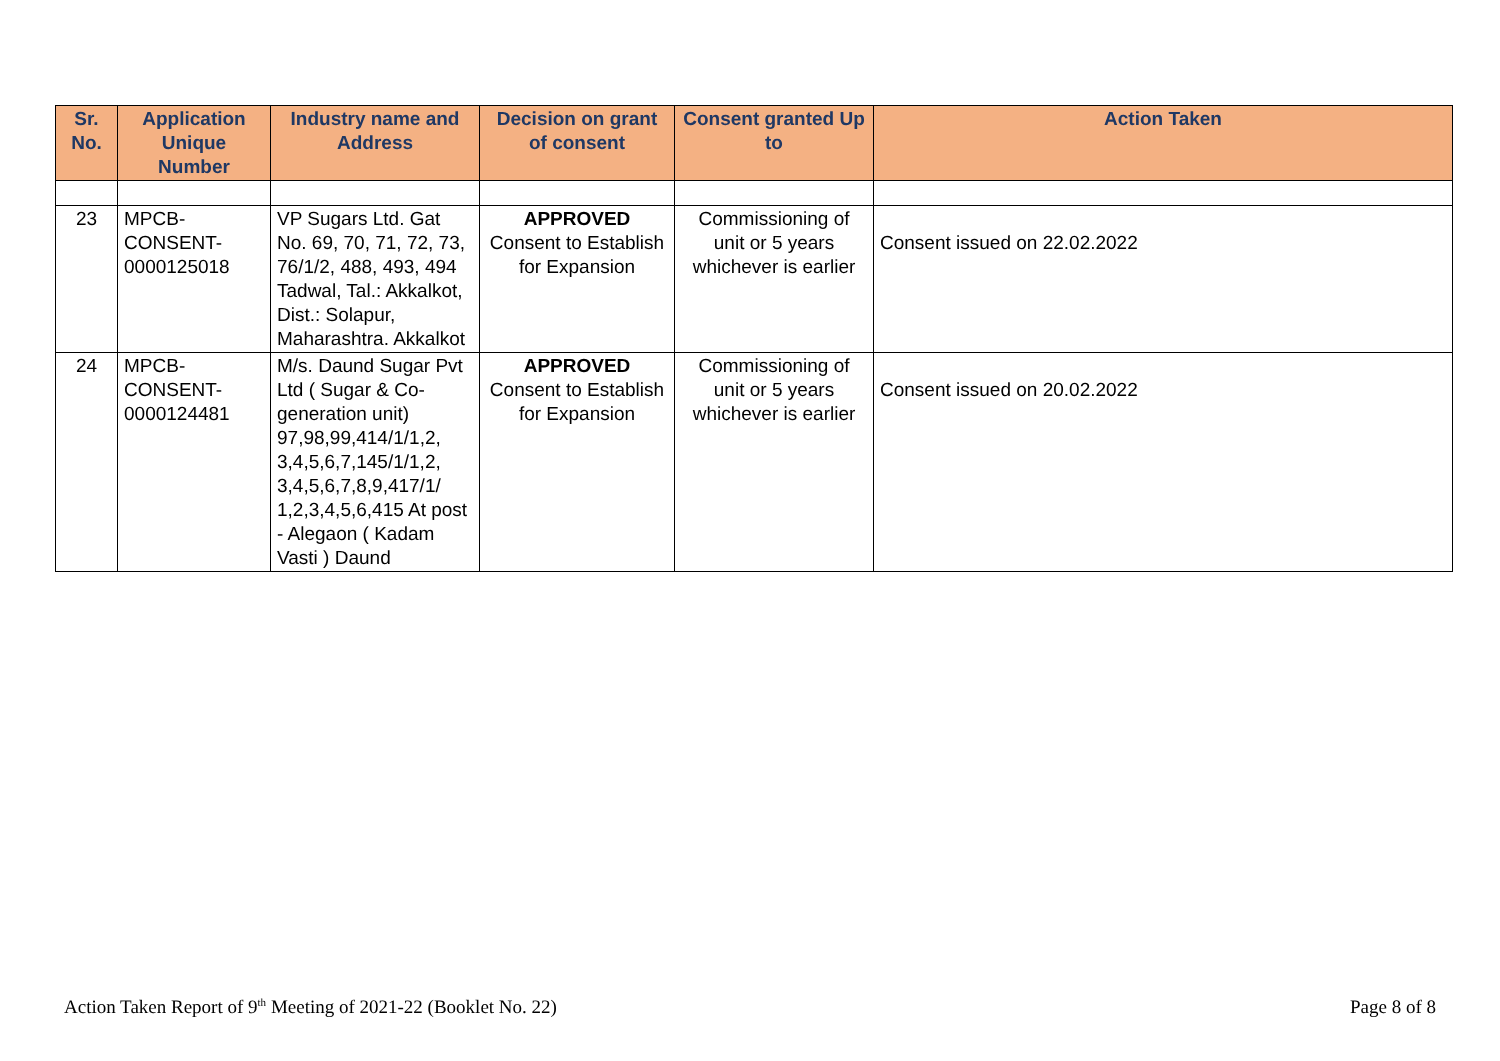| Sr. No. | Application Unique Number | Industry name and Address | Decision on grant of consent | Consent granted Up to | Action Taken |
| --- | --- | --- | --- | --- | --- |
| 23 | MPCB- CONSENT- 0000125018 | VP Sugars Ltd. Gat No. 69, 70, 71, 72, 73, 76/1/2, 488, 493, 494 Tadwal, Tal.: Akkalkot, Dist.: Solapur, Maharashtra. Akkalkot | APPROVED Consent to Establish for Expansion | Commissioning of unit or 5 years whichever is earlier | Consent issued on 22.02.2022 |
| 24 | MPCB- CONSENT- 0000124481 | M/s. Daund Sugar Pvt Ltd ( Sugar & Co-generation unit) 97,98,99,414/1/1,2, 3,4,5,6,7,145/1/1,2, 3,4,5,6,7,8,9,417/1/ 1,2,3,4,5,6,415 At post - Alegaon ( Kadam Vasti ) Daund | APPROVED Consent to Establish for Expansion | Commissioning of unit or 5 years whichever is earlier | Consent issued on 20.02.2022 |
Action Taken Report of 9<sup>th</sup> Meeting of 2021-22 (Booklet No. 22) Page 8 of 8